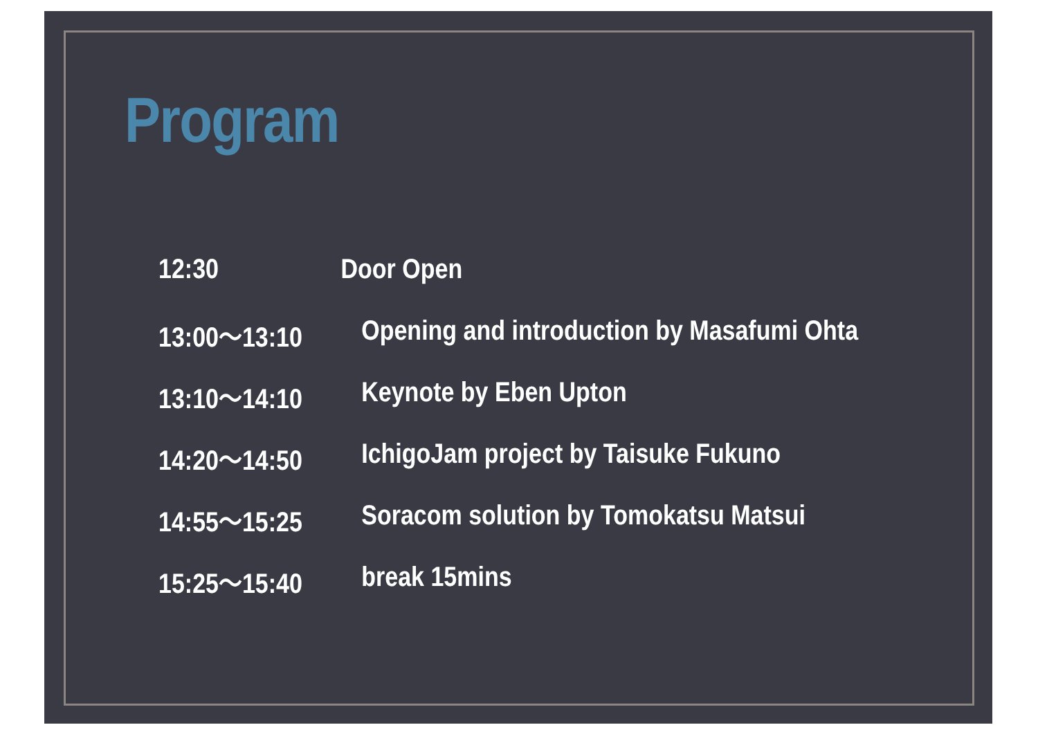Program
12:30 Door Open
13:00～13:10 Opening and introduction by Masafumi Ohta
13:10～14:10 Keynote by Eben Upton
14:20～14:50 IchigoJam project by Taisuke Fukuno
14:55～15:25 Soracom solution by Tomokatsu Matsui
15:25～15:40 break 15mins